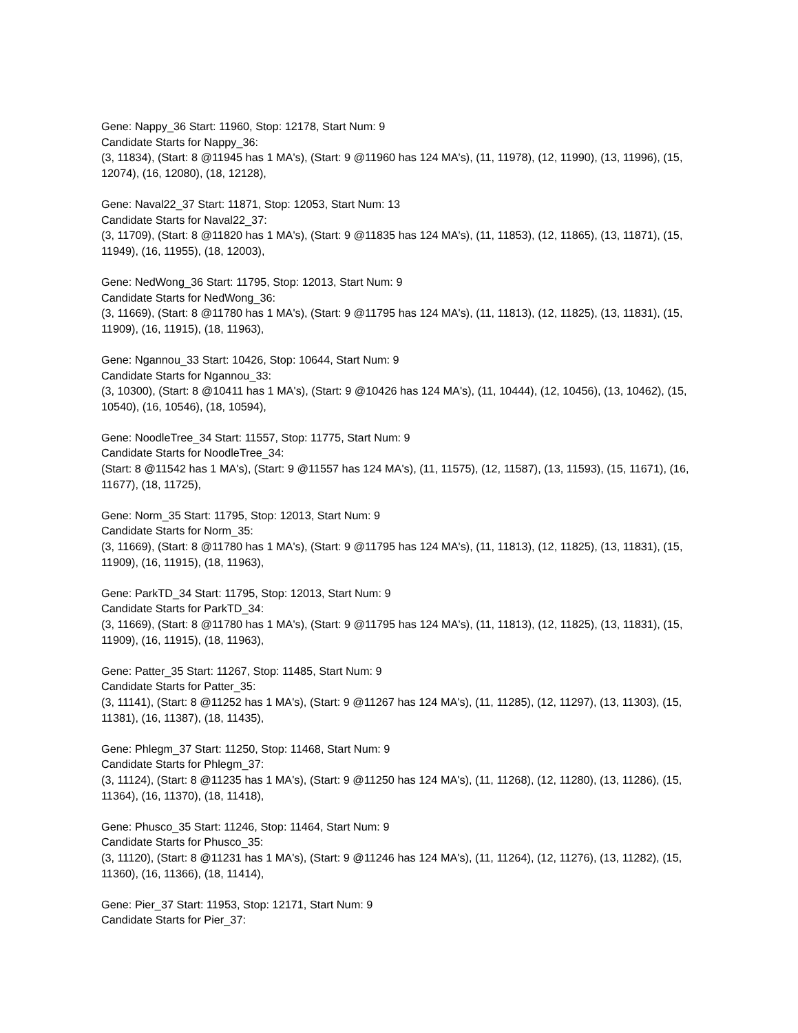Gene: Nappy_36 Start: 11960, Stop: 12178, Start Num: 9
Candidate Starts for Nappy_36:
(3, 11834), (Start: 8 @11945 has 1 MA's), (Start: 9 @11960 has 124 MA's), (11, 11978), (12, 11990), (13, 11996), (15, 12074), (16, 12080), (18, 12128),
Gene: Naval22_37 Start: 11871, Stop: 12053, Start Num: 13
Candidate Starts for Naval22_37:
(3, 11709), (Start: 8 @11820 has 1 MA's), (Start: 9 @11835 has 124 MA's), (11, 11853), (12, 11865), (13, 11871), (15, 11949), (16, 11955), (18, 12003),
Gene: NedWong_36 Start: 11795, Stop: 12013, Start Num: 9
Candidate Starts for NedWong_36:
(3, 11669), (Start: 8 @11780 has 1 MA's), (Start: 9 @11795 has 124 MA's), (11, 11813), (12, 11825), (13, 11831), (15, 11909), (16, 11915), (18, 11963),
Gene: Ngannou_33 Start: 10426, Stop: 10644, Start Num: 9
Candidate Starts for Ngannou_33:
(3, 10300), (Start: 8 @10411 has 1 MA's), (Start: 9 @10426 has 124 MA's), (11, 10444), (12, 10456), (13, 10462), (15, 10540), (16, 10546), (18, 10594),
Gene: NoodleTree_34 Start: 11557, Stop: 11775, Start Num: 9
Candidate Starts for NoodleTree_34:
(Start: 8 @11542 has 1 MA's), (Start: 9 @11557 has 124 MA's), (11, 11575), (12, 11587), (13, 11593), (15, 11671), (16, 11677), (18, 11725),
Gene: Norm_35 Start: 11795, Stop: 12013, Start Num: 9
Candidate Starts for Norm_35:
(3, 11669), (Start: 8 @11780 has 1 MA's), (Start: 9 @11795 has 124 MA's), (11, 11813), (12, 11825), (13, 11831), (15, 11909), (16, 11915), (18, 11963),
Gene: ParkTD_34 Start: 11795, Stop: 12013, Start Num: 9
Candidate Starts for ParkTD_34:
(3, 11669), (Start: 8 @11780 has 1 MA's), (Start: 9 @11795 has 124 MA's), (11, 11813), (12, 11825), (13, 11831), (15, 11909), (16, 11915), (18, 11963),
Gene: Patter_35 Start: 11267, Stop: 11485, Start Num: 9
Candidate Starts for Patter_35:
(3, 11141), (Start: 8 @11252 has 1 MA's), (Start: 9 @11267 has 124 MA's), (11, 11285), (12, 11297), (13, 11303), (15, 11381), (16, 11387), (18, 11435),
Gene: Phlegm_37 Start: 11250, Stop: 11468, Start Num: 9
Candidate Starts for Phlegm_37:
(3, 11124), (Start: 8 @11235 has 1 MA's), (Start: 9 @11250 has 124 MA's), (11, 11268), (12, 11280), (13, 11286), (15, 11364), (16, 11370), (18, 11418),
Gene: Phusco_35 Start: 11246, Stop: 11464, Start Num: 9
Candidate Starts for Phusco_35:
(3, 11120), (Start: 8 @11231 has 1 MA's), (Start: 9 @11246 has 124 MA's), (11, 11264), (12, 11276), (13, 11282), (15, 11360), (16, 11366), (18, 11414),
Gene: Pier_37 Start: 11953, Stop: 12171, Start Num: 9
Candidate Starts for Pier_37: